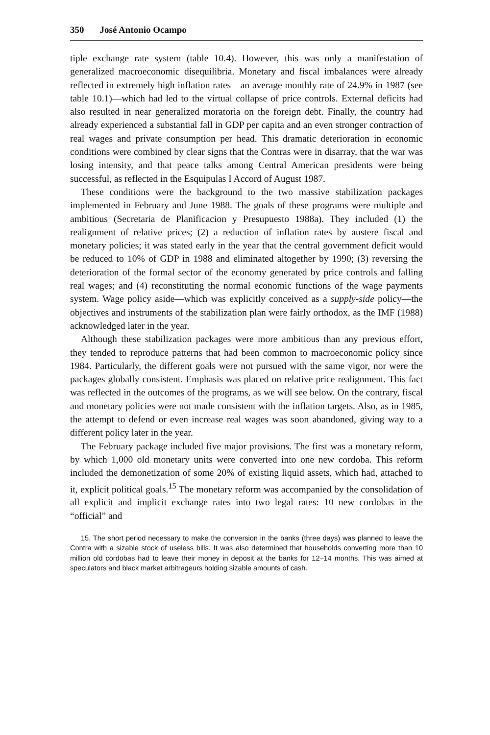350 José Antonio Ocampo
tiple exchange rate system (table 10.4). However, this was only a manifestation of generalized macroeconomic disequilibria. Monetary and fiscal imbalances were already reflected in extremely high inflation rates—an average monthly rate of 24.9% in 1987 (see table 10.1)—which had led to the virtual collapse of price controls. External deficits had also resulted in near generalized moratoria on the foreign debt. Finally, the country had already experienced a substantial fall in GDP per capita and an even stronger contraction of real wages and private consumption per head. This dramatic deterioration in economic conditions were combined by clear signs that the Contras were in disarray, that the war was losing intensity, and that peace talks among Central American presidents were being successful, as reflected in the Esquipulas I Accord of August 1987.
These conditions were the background to the two massive stabilization packages implemented in February and June 1988. The goals of these programs were multiple and ambitious (Secretaria de Planificacion y Presupuesto 1988a). They included (1) the realignment of relative prices; (2) a reduction of inflation rates by austere fiscal and monetary policies; it was stated early in the year that the central government deficit would be reduced to 10% of GDP in 1988 and eliminated altogether by 1990; (3) reversing the deterioration of the formal sector of the economy generated by price controls and falling real wages; and (4) reconstituting the normal economic functions of the wage payments system. Wage policy aside—which was explicitly conceived as a supply-side policy—the objectives and instruments of the stabilization plan were fairly orthodox, as the IMF (1988) acknowledged later in the year.
Although these stabilization packages were more ambitious than any previous effort, they tended to reproduce patterns that had been common to macroeconomic policy since 1984. Particularly, the different goals were not pursued with the same vigor, nor were the packages globally consistent. Emphasis was placed on relative price realignment. This fact was reflected in the outcomes of the programs, as we will see below. On the contrary, fiscal and monetary policies were not made consistent with the inflation targets. Also, as in 1985, the attempt to defend or even increase real wages was soon abandoned, giving way to a different policy later in the year.
The February package included five major provisions. The first was a monetary reform, by which 1,000 old monetary units were converted into one new cordoba. This reform included the demonetization of some 20% of existing liquid assets, which had, attached to it, explicit political goals.<sup>15</sup> The monetary reform was accompanied by the consolidation of all explicit and implicit exchange rates into two legal rates: 10 new cordobas in the “official” and
15. The short period necessary to make the conversion in the banks (three days) was planned to leave the Contra with a sizable stock of useless bills. It was also determined that households converting more than 10 million old cordobas had to leave their money in deposit at the banks for 12–14 months. This was aimed at speculators and black market arbitrageurs holding sizable amounts of cash.